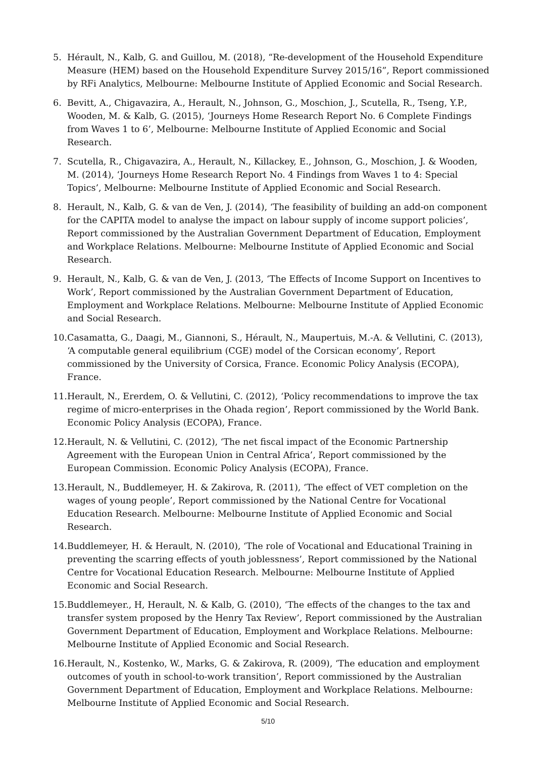5. Hérault, N., Kalb, G. and Guillou, M. (2018), “Re-development of the Household Expenditure Measure (HEM) based on the Household Expenditure Survey 2015/16”, Report commissioned by RFi Analytics, Melbourne: Melbourne Institute of Applied Economic and Social Research.
6. Bevitt, A., Chigavazira, A., Herault, N., Johnson, G., Moschion, J., Scutella, R., Tseng, Y.P., Wooden, M. & Kalb, G. (2015), ‘Journeys Home Research Report No. 6 Complete Findings from Waves 1 to 6’, Melbourne: Melbourne Institute of Applied Economic and Social Research.
7. Scutella, R., Chigavazira, A., Herault, N., Killackey, E., Johnson, G., Moschion, J. & Wooden, M. (2014), ‘Journeys Home Research Report No. 4 Findings from Waves 1 to 4: Special Topics’, Melbourne: Melbourne Institute of Applied Economic and Social Research.
8. Herault, N., Kalb, G. & van de Ven, J. (2014), ‘The feasibility of building an add-on component for the CAPITA model to analyse the impact on labour supply of income support policies’, Report commissioned by the Australian Government Department of Education, Employment and Workplace Relations. Melbourne: Melbourne Institute of Applied Economic and Social Research.
9. Herault, N., Kalb, G. & van de Ven, J. (2013, ‘The Effects of Income Support on Incentives to Work’, Report commissioned by the Australian Government Department of Education, Employment and Workplace Relations. Melbourne: Melbourne Institute of Applied Economic and Social Research.
10. Casamatta, G., Daagi, M., Giannoni, S., Hérault, N., Maupertuis, M.-A. & Vellutini, C. (2013), ‘A computable general equilibrium (CGE) model of the Corsican economy’, Report commissioned by the University of Corsica, France. Economic Policy Analysis (ECOPA), France.
11. Herault, N., Ererdem, O. & Vellutini, C. (2012), ‘Policy recommendations to improve the tax regime of micro-enterprises in the Ohada region’, Report commissioned by the World Bank. Economic Policy Analysis (ECOPA), France.
12. Herault, N. & Vellutini, C. (2012), ‘The net fiscal impact of the Economic Partnership Agreement with the European Union in Central Africa’, Report commissioned by the European Commission. Economic Policy Analysis (ECOPA), France.
13. Herault, N., Buddlemeyer, H. & Zakirova, R. (2011), ‘The effect of VET completion on the wages of young people’, Report commissioned by the National Centre for Vocational Education Research. Melbourne: Melbourne Institute of Applied Economic and Social Research.
14. Buddlemeyer, H. & Herault, N. (2010), ‘The role of Vocational and Educational Training in preventing the scarring effects of youth joblessness’, Report commissioned by the National Centre for Vocational Education Research. Melbourne: Melbourne Institute of Applied Economic and Social Research.
15. Buddlemeyer., H, Herault, N. & Kalb, G. (2010), ‘The effects of the changes to the tax and transfer system proposed by the Henry Tax Review’, Report commissioned by the Australian Government Department of Education, Employment and Workplace Relations. Melbourne: Melbourne Institute of Applied Economic and Social Research.
16. Herault, N., Kostenko, W., Marks, G. & Zakirova, R. (2009), ‘The education and employment outcomes of youth in school-to-work transition’, Report commissioned by the Australian Government Department of Education, Employment and Workplace Relations. Melbourne: Melbourne Institute of Applied Economic and Social Research.
5/10